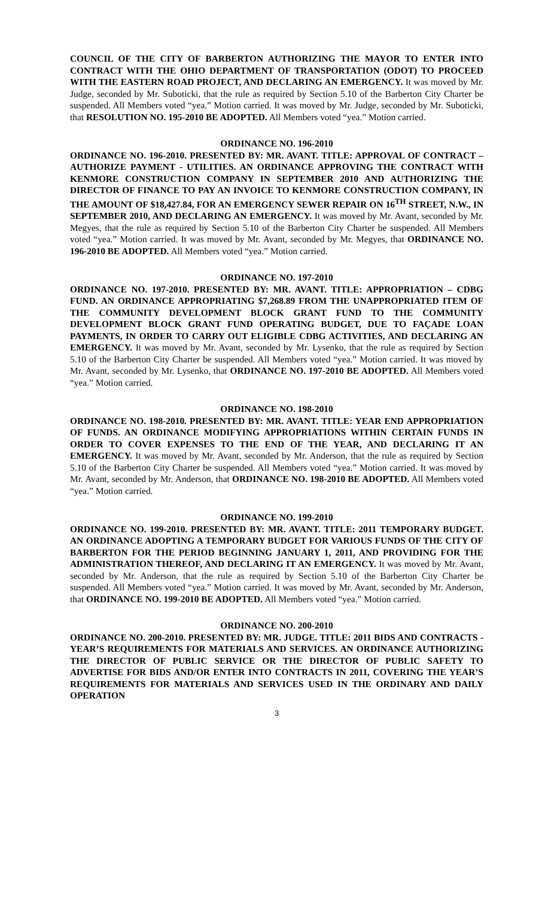COUNCIL OF THE CITY OF BARBERTON AUTHORIZING THE MAYOR TO ENTER INTO CONTRACT WITH THE OHIO DEPARTMENT OF TRANSPORTATION (ODOT) TO PROCEED WITH THE EASTERN ROAD PROJECT, AND DECLARING AN EMERGENCY. It was moved by Mr. Judge, seconded by Mr. Suboticki, that the rule as required by Section 5.10 of the Barberton City Charter be suspended. All Members voted “yea.” Motion carried. It was moved by Mr. Judge, seconded by Mr. Suboticki, that RESOLUTION NO. 195-2010 BE ADOPTED. All Members voted “yea.” Motion carried.
ORDINANCE NO. 196-2010
ORDINANCE NO. 196-2010. PRESENTED BY: MR. AVANT. TITLE: APPROVAL OF CONTRACT – AUTHORIZE PAYMENT - UTILITIES. AN ORDINANCE APPROVING THE CONTRACT WITH KENMORE CONSTRUCTION COMPANY IN SEPTEMBER 2010 AND AUTHORIZING THE DIRECTOR OF FINANCE TO PAY AN INVOICE TO KENMORE CONSTRUCTION COMPANY, IN THE AMOUNT OF $18,427.84, FOR AN EMERGENCY SEWER REPAIR ON 16<sup>TH</sup> STREET, N.W., IN SEPTEMBER 2010, AND DECLARING AN EMERGENCY. It was moved by Mr. Avant, seconded by Mr. Megyes, that the rule as required by Section 5.10 of the Barberton City Charter be suspended. All Members voted “yea.” Motion carried. It was moved by Mr. Avant, seconded by Mr. Megyes, that ORDINANCE NO. 196-2010 BE ADOPTED. All Members voted “yea.” Motion carried.
ORDINANCE NO. 197-2010
ORDINANCE NO. 197-2010. PRESENTED BY: MR. AVANT. TITLE: APPROPRIATION – CDBG FUND. AN ORDINANCE APPROPRIATING $7,268.89 FROM THE UNAPPROPRIATED ITEM OF THE COMMUNITY DEVELOPMENT BLOCK GRANT FUND TO THE COMMUNITY DEVELOPMENT BLOCK GRANT FUND OPERATING BUDGET, DUE TO FAÇADE LOAN PAYMENTS, IN ORDER TO CARRY OUT ELIGIBLE CDBG ACTIVITIES, AND DECLARING AN EMERGENCY. It was moved by Mr. Avant, seconded by Mr. Lysenko, that the rule as required by Section 5.10 of the Barberton City Charter be suspended. All Members voted “yea.” Motion carried. It was moved by Mr. Avant, seconded by Mr. Lysenko, that ORDINANCE NO. 197-2010 BE ADOPTED. All Members voted “yea.” Motion carried.
ORDINANCE NO. 198-2010
ORDINANCE NO. 198-2010. PRESENTED BY: MR. AVANT. TITLE: YEAR END APPROPRIATION OF FUNDS. AN ORDINANCE MODIFYING APPROPRIATIONS WITHIN CERTAIN FUNDS IN ORDER TO COVER EXPENSES TO THE END OF THE YEAR, AND DECLARING IT AN EMERGENCY. It was moved by Mr. Avant, seconded by Mr. Anderson, that the rule as required by Section 5.10 of the Barberton City Charter be suspended. All Members voted “yea.” Motion carried. It was moved by Mr. Avant, seconded by Mr. Anderson, that ORDINANCE NO. 198-2010 BE ADOPTED. All Members voted “yea.” Motion carried.
ORDINANCE NO. 199-2010
ORDINANCE NO. 199-2010. PRESENTED BY: MR. AVANT. TITLE: 2011 TEMPORARY BUDGET. AN ORDINANCE ADOPTING A TEMPORARY BUDGET FOR VARIOUS FUNDS OF THE CITY OF BARBERTON FOR THE PERIOD BEGINNING JANUARY 1, 2011, AND PROVIDING FOR THE ADMINISTRATION THEREOF, AND DECLARING IT AN EMERGENCY. It was moved by Mr. Avant, seconded by Mr. Anderson, that the rule as required by Section 5.10 of the Barberton City Charter be suspended. All Members voted “yea.” Motion carried. It was moved by Mr. Avant, seconded by Mr. Anderson, that ORDINANCE NO. 199-2010 BE ADOPTED. All Members voted “yea.” Motion carried.
ORDINANCE NO. 200-2010
ORDINANCE NO. 200-2010. PRESENTED BY: MR. JUDGE. TITLE: 2011 BIDS AND CONTRACTS - YEAR’S REQUIREMENTS FOR MATERIALS AND SERVICES. AN ORDINANCE AUTHORIZING THE DIRECTOR OF PUBLIC SERVICE OR THE DIRECTOR OF PUBLIC SAFETY TO ADVERTISE FOR BIDS AND/OR ENTER INTO CONTRACTS IN 2011, COVERING THE YEAR’S REQUIREMENTS FOR MATERIALS AND SERVICES USED IN THE ORDINARY AND DAILY OPERATION
3